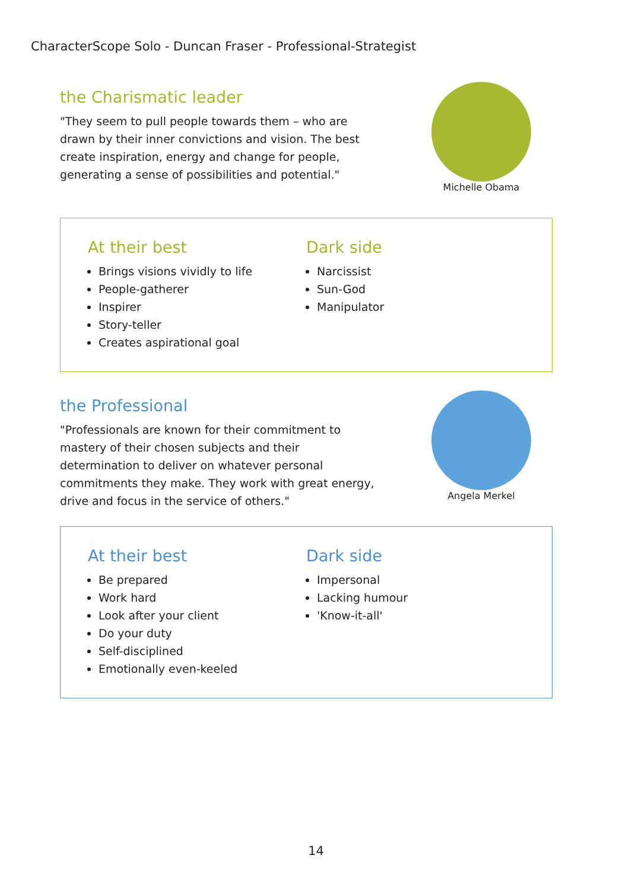CharacterScope Solo - Duncan Fraser - Professional-Strategist
the Charismatic leader
"They seem to pull people towards them – who are drawn by their inner convictions and vision. The best create inspiration, energy and change for people, generating a sense of possibilities and potential."
Michelle Obama
At their best
Brings visions vividly to life
People-gatherer
Inspirer
Story-teller
Creates aspirational goal
Dark side
Narcissist
Sun-God
Manipulator
the Professional
"Professionals are known for their commitment to mastery of their chosen subjects and their determination to deliver on whatever personal commitments they make. They work with great energy, drive and focus in the service of others."
Angela Merkel
At their best
Be prepared
Work hard
Look after your client
Do your duty
Self-disciplined
Emotionally even-keeled
Dark side
Impersonal
Lacking humour
'Know-it-all'
14